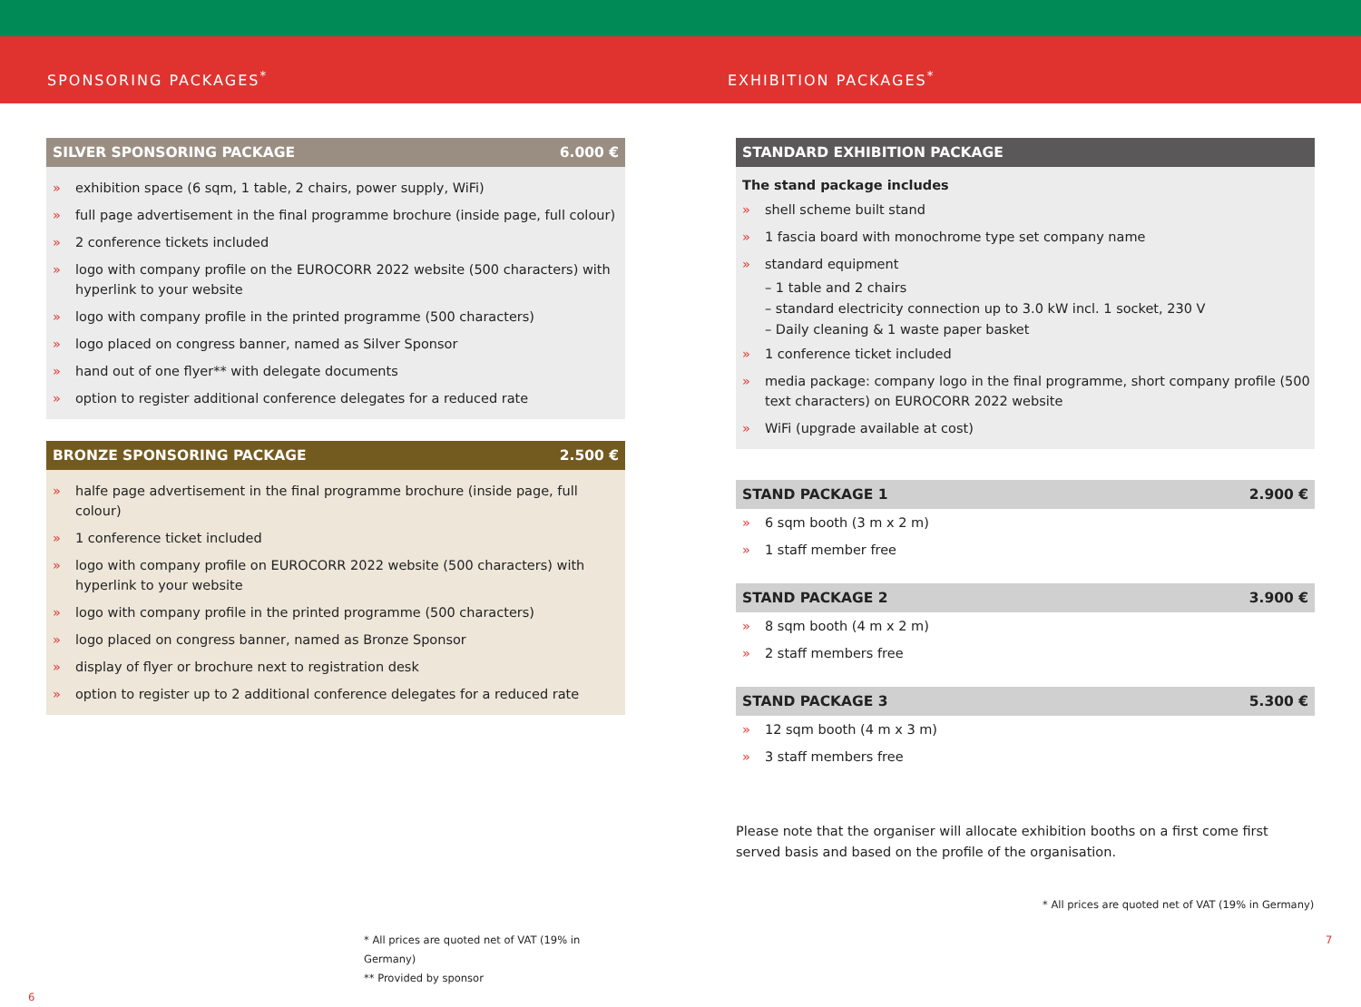SPONSORING PACKAGES<sup>*</sup> EXHIBITION PACKAGES<sup>*</sup>
SILVER SPONSORING PACKAGE 6.000 €
» exhibition space (6 sqm, 1 table, 2 chairs, power supply, WiFi)
» full page advertisement in the final programme brochure (inside page, full colour)
» 2 conference tickets included
» logo with company profile on the EUROCORR 2022 website (500 characters) with hyperlink to your website
» logo with company profile in the printed programme (500 characters)
» logo placed on congress banner, named as Silver Sponsor
» hand out of one flyer** with delegate documents
» option to register additional conference delegates for a reduced rate
BRONZE SPONSORING PACKAGE 2.500 €
» halfe page advertisement in the final programme brochure (inside page, full colour)
» 1 conference ticket included
» logo with company profile on EUROCORR 2022 website (500 characters) with hyperlink to your website
» logo with company profile in the printed programme (500 characters)
» logo placed on congress banner, named as Bronze Sponsor
» display of flyer or brochure next to registration desk
» option to register up to 2 additional conference delegates for a reduced rate
* All prices are quoted net of VAT (19% in Germany)
** Provided by sponsor
6
STANDARD EXHIBITION PACKAGE
The stand package includes
» shell scheme built stand
» 1 fascia board with monochrome type set company name
» standard equipment
– 1 table and 2 chairs
– standard electricity connection up to 3.0 kW incl. 1 socket, 230 V
– Daily cleaning & 1 waste paper basket
» 1 conference ticket included
» media package: company logo in the final programme, short company profile (500 text characters) on EUROCORR 2022 website
» WiFi (upgrade available at cost)
STAND PACKAGE 1 2.900 €
» 6 sqm booth (3 m x 2 m)
» 1 staff member free
STAND PACKAGE 2 3.900 €
» 8 sqm booth (4 m x 2 m)
» 2 staff members free
STAND PACKAGE 3 5.300 €
» 12 sqm booth (4 m x 3 m)
» 3 staff members free
Please note that the organiser will allocate exhibition booths on a first come first served basis and based on the profile of the organisation.
* All prices are quoted net of VAT (19% in Germany)
7